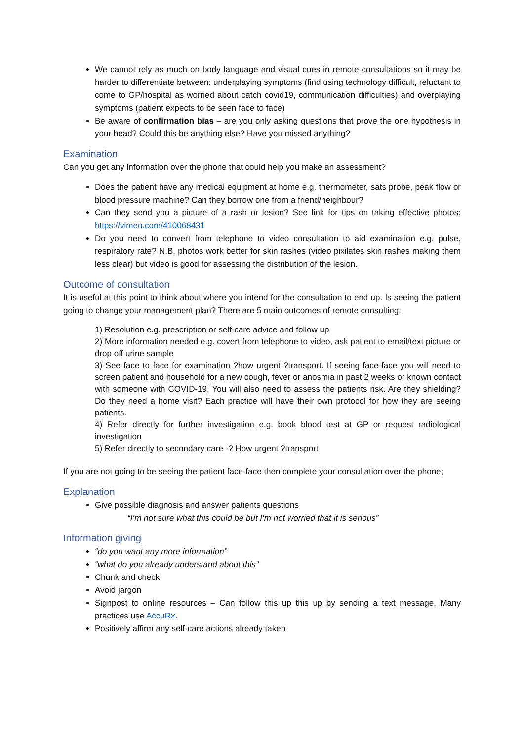We cannot rely as much on body language and visual cues in remote consultations so it may be harder to differentiate between: underplaying symptoms (find using technology difficult, reluctant to come to GP/hospital as worried about catch covid19, communication difficulties) and overplaying symptoms (patient expects to be seen face to face)
Be aware of confirmation bias – are you only asking questions that prove the one hypothesis in your head? Could this be anything else? Have you missed anything?
Examination
Can you get any information over the phone that could help you make an assessment?
Does the patient have any medical equipment at home e.g. thermometer, sats probe, peak flow or blood pressure machine? Can they borrow one from a friend/neighbour?
Can they send you a picture of a rash or lesion? See link for tips on taking effective photos; https://vimeo.com/410068431
Do you need to convert from telephone to video consultation to aid examination e.g. pulse, respiratory rate? N.B. photos work better for skin rashes (video pixilates skin rashes making them less clear) but video is good for assessing the distribution of the lesion.
Outcome of consultation
It is useful at this point to think about where you intend for the consultation to end up. Is seeing the patient going to change your management plan? There are 5 main outcomes of remote consulting:
1) Resolution e.g. prescription or self-care advice and follow up
2) More information needed e.g. covert from telephone to video, ask patient to email/text picture or drop off urine sample
3) See face to face for examination ?how urgent ?transport. If seeing face-face you will need to screen patient and household for a new cough, fever or anosmia in past 2 weeks or known contact with someone with COVID-19. You will also need to assess the patients risk. Are they shielding? Do they need a home visit? Each practice will have their own protocol for how they are seeing patients.
4) Refer directly for further investigation e.g. book blood test at GP or request radiological investigation
5) Refer directly to secondary care -? How urgent ?transport
If you are not going to be seeing the patient face-face then complete your consultation over the phone;
Explanation
Give possible diagnosis and answer patients questions
“I’m not sure what this could be but I’m not worried that it is serious”
Information giving
“do you want any more information”
“what do you already understand about this”
Chunk and check
Avoid jargon
Signpost to online resources – Can follow this up this up by sending a text message. Many practices use AccuRx.
Positively affirm any self-care actions already taken